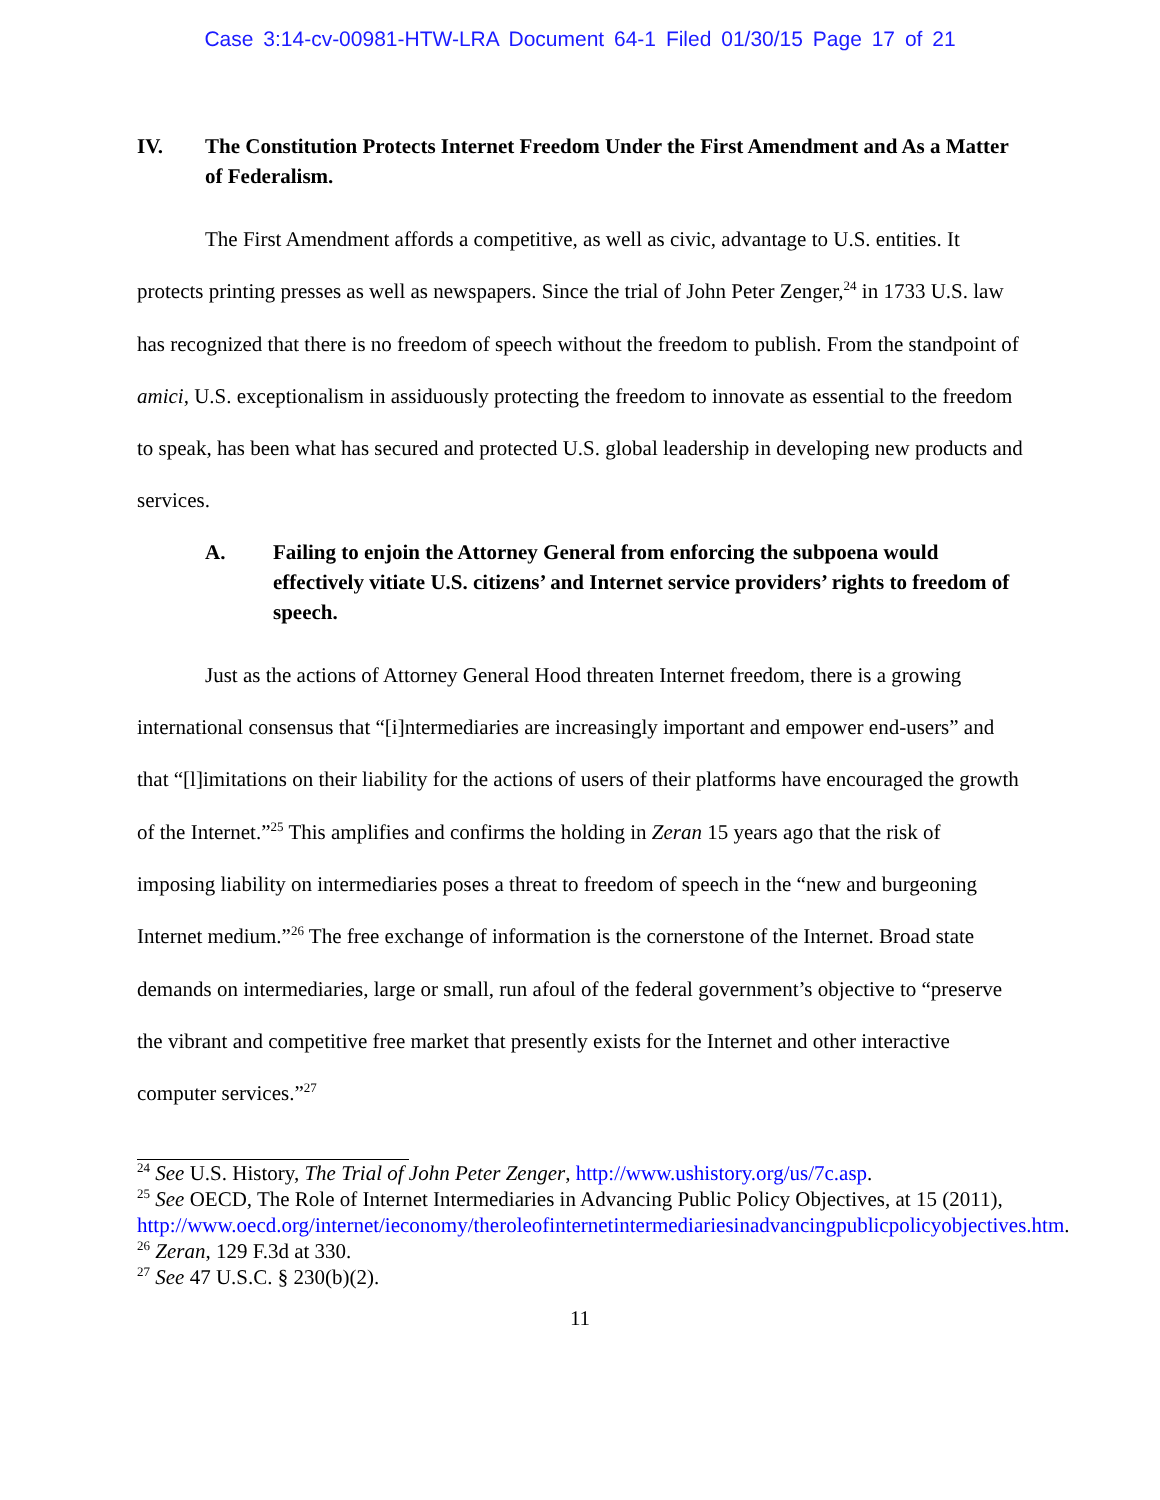Case 3:14-cv-00981-HTW-LRA Document 64-1 Filed 01/30/15 Page 17 of 21
IV. The Constitution Protects Internet Freedom Under the First Amendment and As a Matter of Federalism.
The First Amendment affords a competitive, as well as civic, advantage to U.S. entities. It protects printing presses as well as newspapers. Since the trial of John Peter Zenger,<sup>24</sup> in 1733 U.S. law has recognized that there is no freedom of speech without the freedom to publish. From the standpoint of amici, U.S. exceptionalism in assiduously protecting the freedom to innovate as essential to the freedom to speak, has been what has secured and protected U.S. global leadership in developing new products and services.
A. Failing to enjoin the Attorney General from enforcing the subpoena would effectively vitiate U.S. citizens’ and Internet service providers’ rights to freedom of speech.
Just as the actions of Attorney General Hood threaten Internet freedom, there is a growing international consensus that “[i]ntermediaries are increasingly important and empower end-users” and that “[l]imitations on their liability for the actions of users of their platforms have encouraged the growth of the Internet.”<sup>25</sup> This amplifies and confirms the holding in Zeran 15 years ago that the risk of imposing liability on intermediaries poses a threat to freedom of speech in the “new and burgeoning Internet medium.”<sup>26</sup> The free exchange of information is the cornerstone of the Internet. Broad state demands on intermediaries, large or small, run afoul of the federal government’s objective to “preserve the vibrant and competitive free market that presently exists for the Internet and other interactive computer services.”<sup>27</sup>
<sup>24</sup> See U.S. History, The Trial of John Peter Zenger, http://www.ushistory.org/us/7c.asp.
<sup>25</sup> See OECD, The Role of Internet Intermediaries in Advancing Public Policy Objectives, at 15 (2011),
http://www.oecd.org/internet/ieconomy/theroleofinternetintermediariesinadvancingpublicpolicyobjectives.htm.
<sup>26</sup> Zeran, 129 F.3d at 330.
<sup>27</sup> See 47 U.S.C. § 230(b)(2).
11